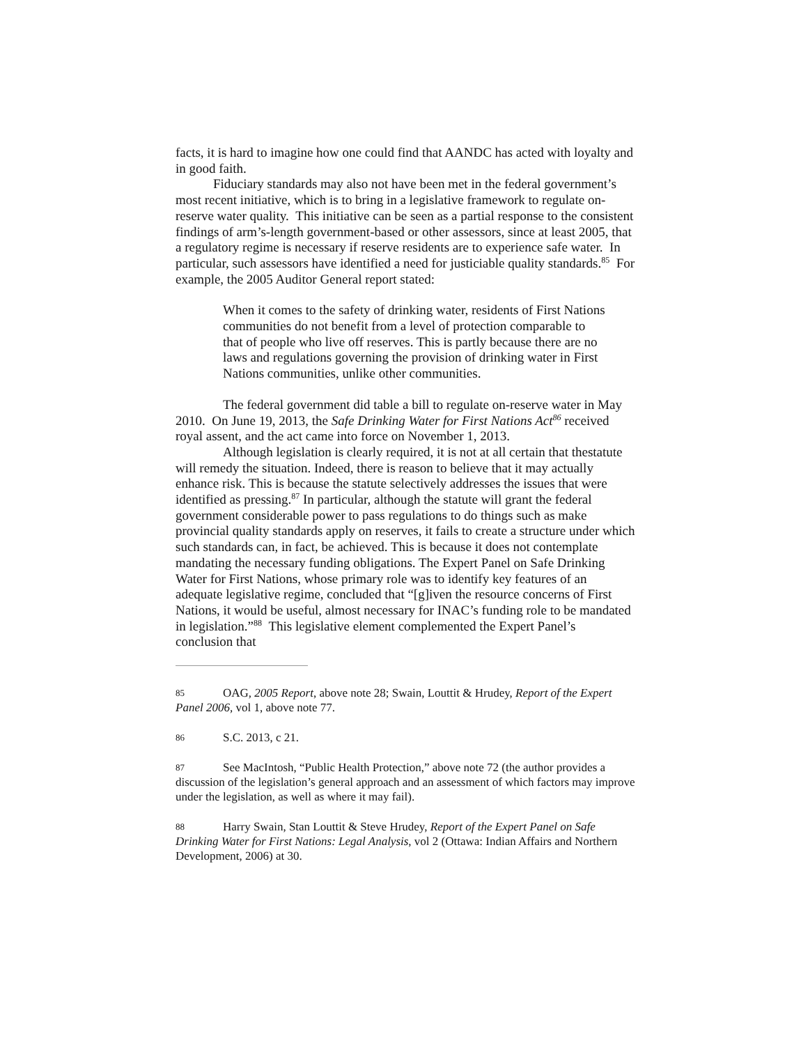facts, it is hard to imagine how one could find that AANDC has acted with loyalty and in good faith.
Fiduciary standards may also not have been met in the federal government’s most recent initiative, which is to bring in a legislative framework to regulate on-reserve water quality. This initiative can be seen as a partial response to the consistent findings of arm’s-length government-based or other assessors, since at least 2005, that a regulatory regime is necessary if reserve residents are to experience safe water. In particular, such assessors have identified a need for justiciable quality standards.<sup>85</sup> For example, the 2005 Auditor General report stated:
When it comes to the safety of drinking water, residents of First Nations communities do not benefit from a level of protection comparable to that of people who live off reserves. This is partly because there are no laws and regulations governing the provision of drinking water in First Nations communities, unlike other communities.
The federal government did table a bill to regulate on-reserve water in May 2010. On June 19, 2013, the Safe Drinking Water for First Nations Act<sup>86</sup> received royal assent, and the act came into force on November 1, 2013.
Although legislation is clearly required, it is not at all certain that thestatute will remedy the situation. Indeed, there is reason to believe that it may actually enhance risk. This is because the statute selectively addresses the issues that were identified as pressing.<sup>87</sup> In particular, although the statute will grant the federal government considerable power to pass regulations to do things such as make provincial quality standards apply on reserves, it fails to create a structure under which such standards can, in fact, be achieved. This is because it does not contemplate mandating the necessary funding obligations. The Expert Panel on Safe Drinking Water for First Nations, whose primary role was to identify key features of an adequate legislative regime, concluded that “[g]iven the resource concerns of First Nations, it would be useful, almost necessary for INAC’s funding role to be mandated in legislation.”<sup>88</sup> This legislative element complemented the Expert Panel’s conclusion that
85 OAG, 2005 Report, above note 28; Swain, Louttit & Hrudey, Report of the Expert Panel 2006, vol 1, above note 77.
86 S.C. 2013, c 21.
87 See MacIntosh, “Public Health Protection,” above note 72 (the author provides a discussion of the legislation’s general approach and an assessment of which factors may improve under the legislation, as well as where it may fail).
88 Harry Swain, Stan Louttit & Steve Hrudey, Report of the Expert Panel on Safe Drinking Water for First Nations: Legal Analysis, vol 2 (Ottawa: Indian Affairs and Northern Development, 2006) at 30.